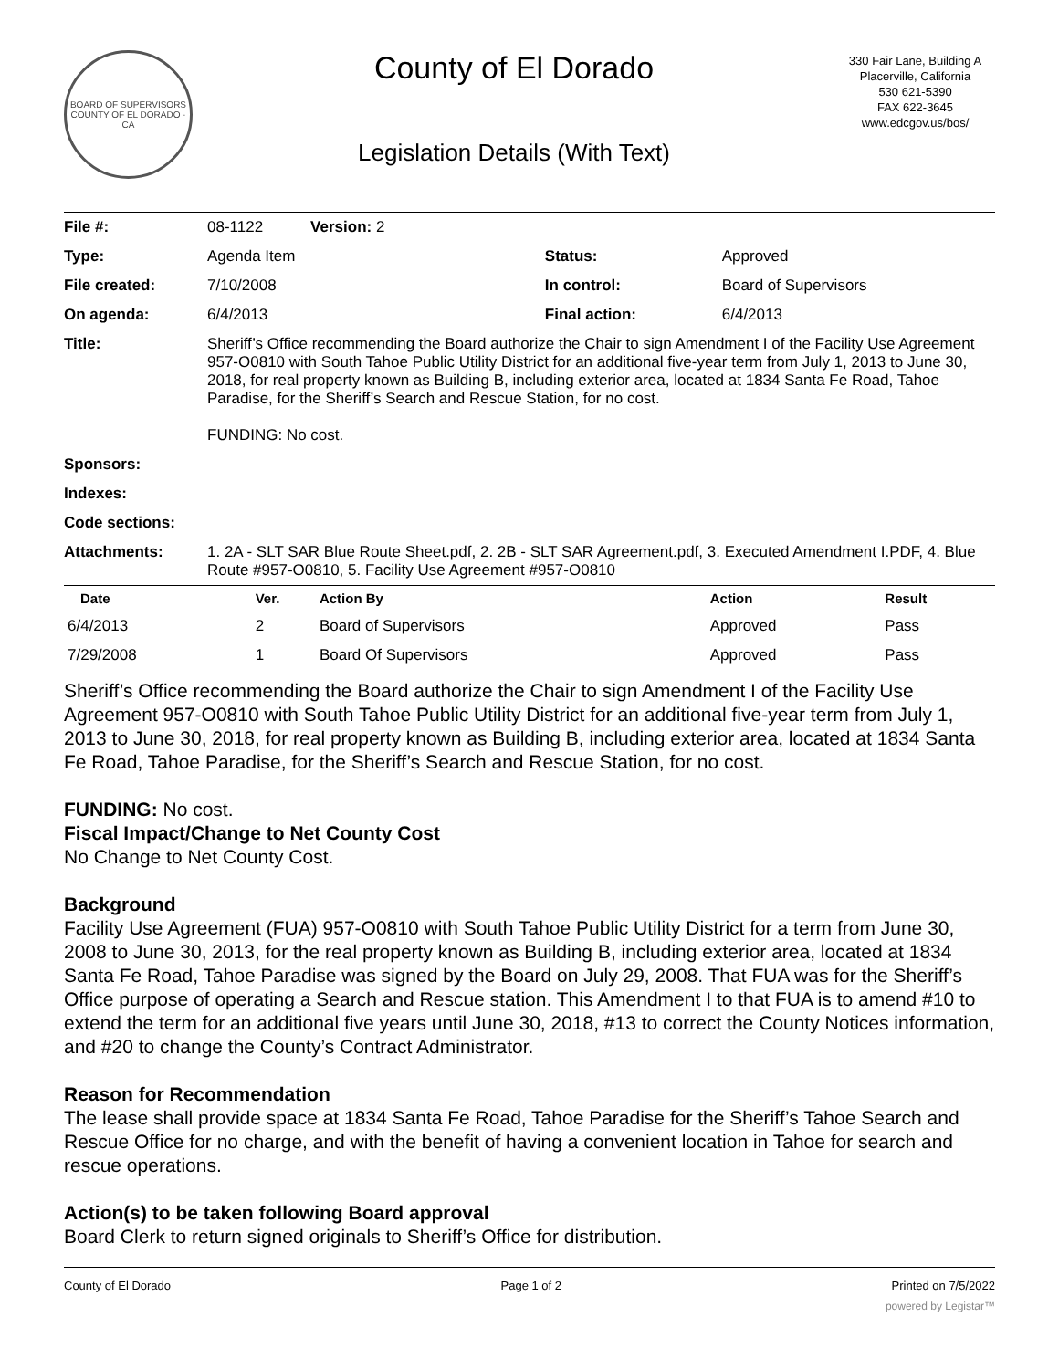BOARD OF SUPERVISORS
COUNTY OF EL DORADO · CA
County of El Dorado
Legislation Details (With Text)
330 Fair Lane, Building A
Placerville, California
530 621-5390
FAX 622-3645
www.edcgov.us/bos/
| File #: | 08-1122 Version: 2 | | |
| Type: | Agenda Item | Status: | Approved |
| File created: | 7/10/2008 | In control: | Board of Supervisors |
| On agenda: | 6/4/2013 | Final action: | 6/4/2013 |
| Title: | Sheriff’s Office recommending the Board authorize the Chair to sign Amendment I of the Facility Use Agreement 957-O0810 with South Tahoe Public Utility District for an additional five-year term from July 1, 2013 to June 30, 2018, for real property known as Building B, including exterior area, located at 1834 Santa Fe Road, Tahoe Paradise, for the Sheriff’s Search and Rescue Station, for no cost. FUNDING: No cost. | | |
| Sponsors: | | | |
| Indexes: | | | |
| Code sections: | | | |
| Attachments: | 1. 2A - SLT SAR Blue Route Sheet.pdf, 2. 2B - SLT SAR Agreement.pdf, 3. Executed Amendment I.PDF, 4. Blue Route #957-O0810, 5. Facility Use Agreement #957-O0810 | | |
| Date | Ver. | Action By | Action | Result |
| --- | --- | --- | --- | --- |
| 6/4/2013 | 2 | Board of Supervisors | Approved | Pass |
| 7/29/2008 | 1 | Board Of Supervisors | Approved | Pass |
Sheriff’s Office recommending the Board authorize the Chair to sign Amendment I of the Facility Use Agreement 957-O0810 with South Tahoe Public Utility District for an additional five-year term from July 1, 2013 to June 30, 2018, for real property known as Building B, including exterior area, located at 1834 Santa Fe Road, Tahoe Paradise, for the Sheriff’s Search and Rescue Station, for no cost.
FUNDING: No cost.
Fiscal Impact/Change to Net County Cost
No Change to Net County Cost.
Background
Facility Use Agreement (FUA) 957-O0810 with South Tahoe Public Utility District for a term from June 30, 2008 to June 30, 2013, for the real property known as Building B, including exterior area, located at 1834 Santa Fe Road, Tahoe Paradise was signed by the Board on July 29, 2008. That FUA was for the Sheriff’s Office purpose of operating a Search and Rescue station. This Amendment I to that FUA is to amend #10 to extend the term for an additional five years until June 30, 2018, #13 to correct the County Notices information, and #20 to change the County’s Contract Administrator.
Reason for Recommendation
The lease shall provide space at 1834 Santa Fe Road, Tahoe Paradise for the Sheriff’s Tahoe Search and Rescue Office for no charge, and with the benefit of having a convenient location in Tahoe for search and rescue operations.
Action(s) to be taken following Board approval
Board Clerk to return signed originals to Sheriff’s Office for distribution.
County of El Dorado Page 1 of 2 Printed on 7/5/2022
powered by Legistar™